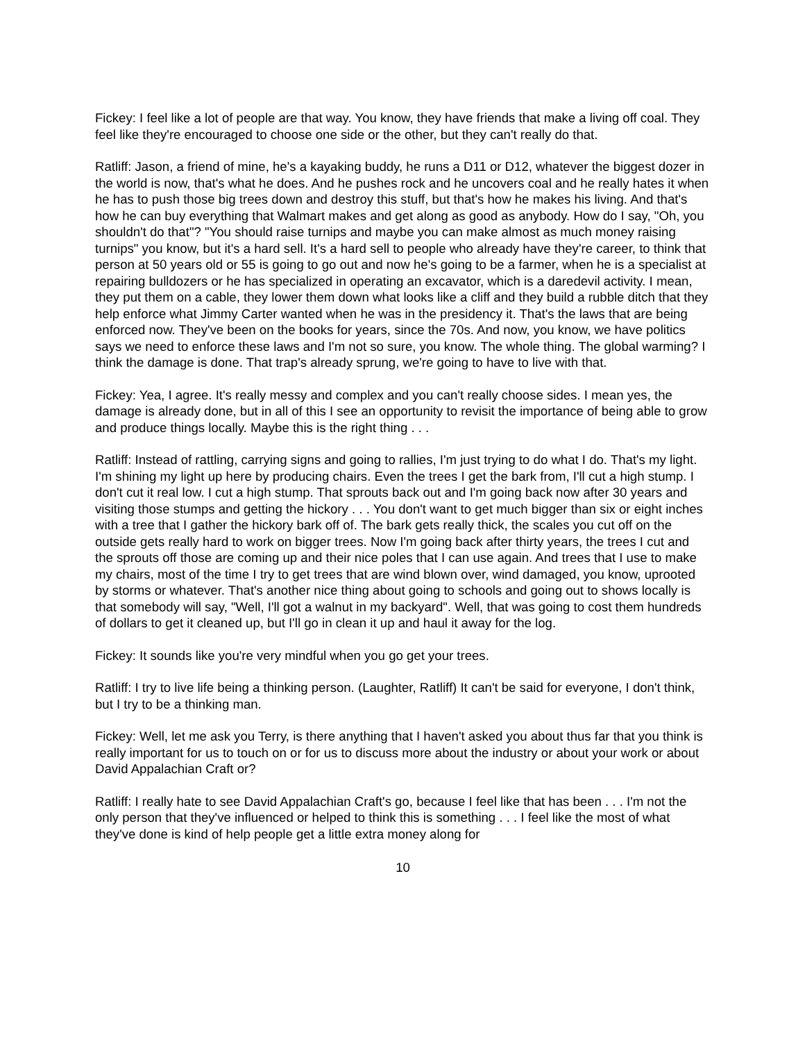Fickey: I feel like a lot of people are that way. You know, they have friends that make a living off coal. They feel like they're encouraged to choose one side or the other, but they can't really do that.
Ratliff: Jason, a friend of mine, he's a kayaking buddy, he runs a D11 or D12, whatever the biggest dozer in the world is now, that's what he does. And he pushes rock and he uncovers coal and he really hates it when he has to push those big trees down and destroy this stuff, but that's how he makes his living. And that's how he can buy everything that Walmart makes and get along as good as anybody. How do I say, "Oh, you shouldn't do that"? "You should raise turnips and maybe you can make almost as much money raising turnips" you know, but it's a hard sell. It's a hard sell to people who already have they're career, to think that person at 50 years old or 55 is going to go out and now he's going to be a farmer, when he is a specialist at repairing bulldozers or he has specialized in operating an excavator, which is a daredevil activity. I mean, they put them on a cable, they lower them down what looks like a cliff and they build a rubble ditch that they help enforce what Jimmy Carter wanted when he was in the presidency it. That's the laws that are being enforced now. They've been on the books for years, since the 70s. And now, you know, we have politics says we need to enforce these laws and I'm not so sure, you know. The whole thing. The global warming? I think the damage is done. That trap's already sprung, we're going to have to live with that.
Fickey: Yea, I agree. It's really messy and complex and you can't really choose sides. I mean yes, the damage is already done, but in all of this I see an opportunity to revisit the importance of being able to grow and produce things locally. Maybe this is the right thing . . .
Ratliff: Instead of rattling, carrying signs and going to rallies, I'm just trying to do what I do. That's my light. I'm shining my light up here by producing chairs. Even the trees I get the bark from, I'll cut a high stump. I don't cut it real low. I cut a high stump. That sprouts back out and I'm going back now after 30 years and visiting those stumps and getting the hickory . . . You don't want to get much bigger than six or eight inches with a tree that I gather the hickory bark off of. The bark gets really thick, the scales you cut off on the outside gets really hard to work on bigger trees. Now I'm going back after thirty years, the trees I cut and the sprouts off those are coming up and their nice poles that I can use again. And trees that I use to make my chairs, most of the time I try to get trees that are wind blown over, wind damaged, you know, uprooted by storms or whatever. That's another nice thing about going to schools and going out to shows locally is that somebody will say, "Well, I'll got a walnut in my backyard". Well, that was going to cost them hundreds of dollars to get it cleaned up, but I'll go in clean it up and haul it away for the log.
Fickey: It sounds like you're very mindful when you go get your trees.
Ratliff: I try to live life being a thinking person. (Laughter, Ratliff) It can't be said for everyone, I don't think, but I try to be a thinking man.
Fickey: Well, let me ask you Terry, is there anything that I haven't asked you about thus far that you think is really important for us to touch on or for us to discuss more about the industry or about your work or about David Appalachian Craft or?
Ratliff: I really hate to see David Appalachian Craft's go, because I feel like that has been . . . I'm not the only person that they've influenced or helped to think this is something . . . I feel like the most of what they've done is kind of help people get a little extra money along for
10